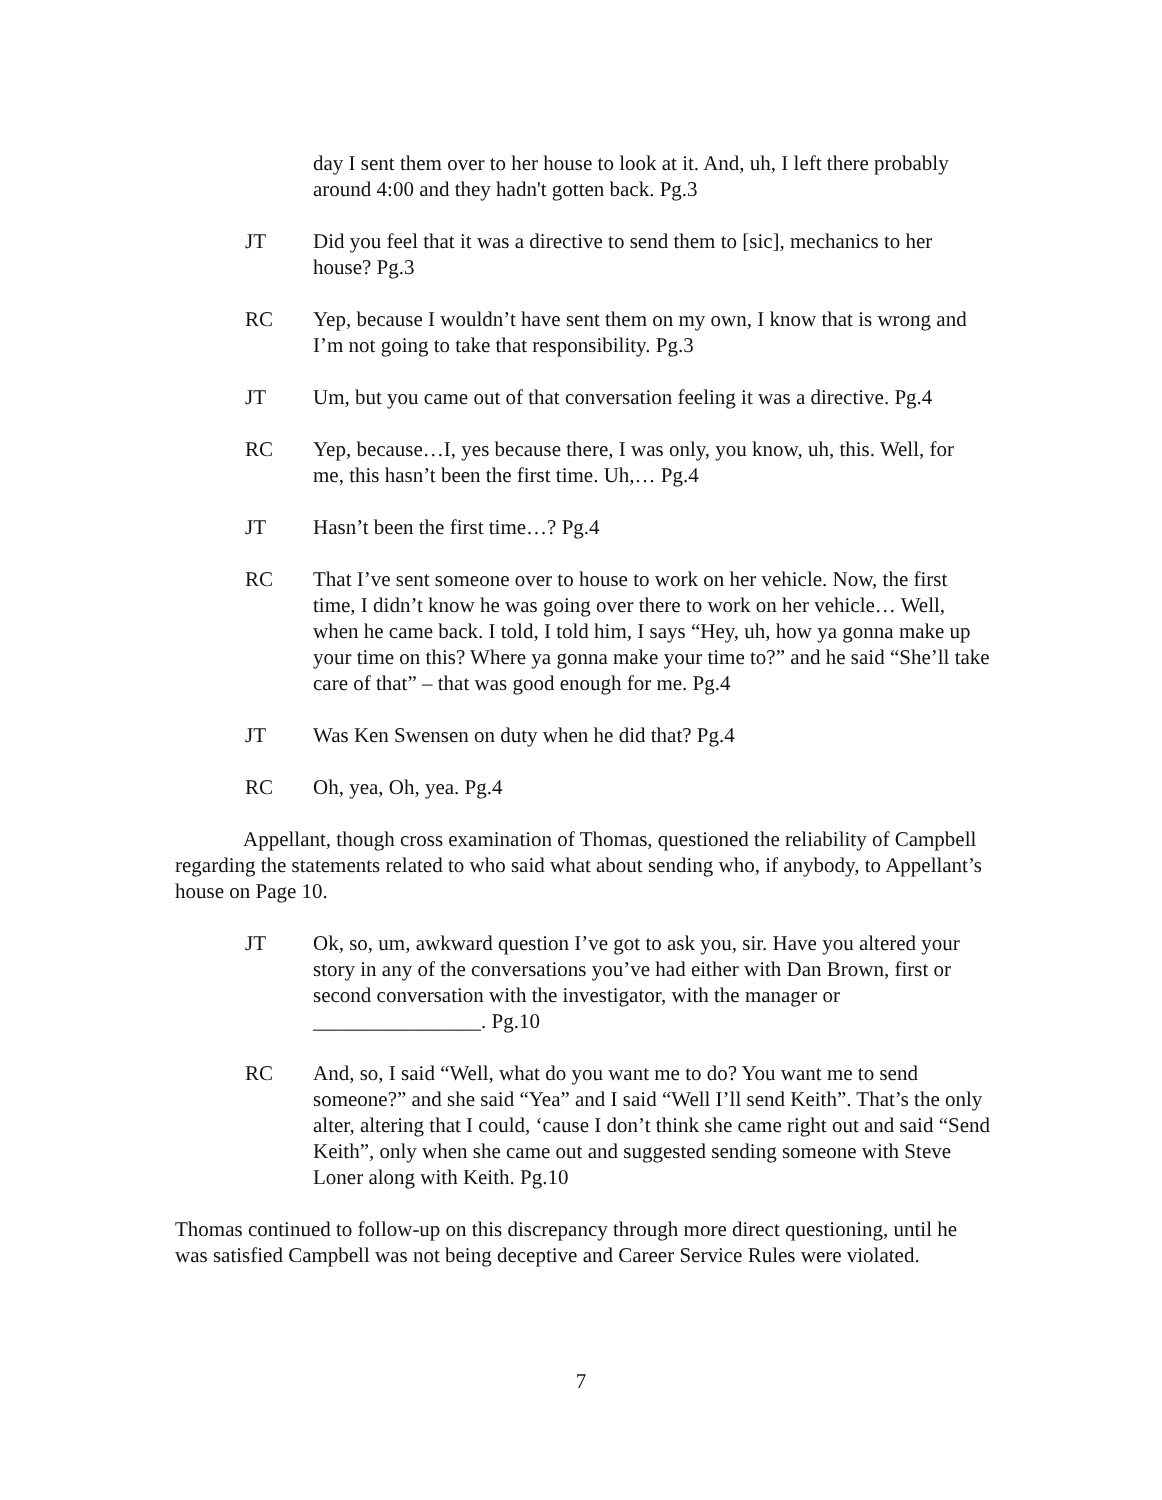day I sent them over to her house to look at it. And, uh, I left there probably around 4:00 and they hadn't gotten back. Pg.3
JT Did you feel that it was a directive to send them to [sic], mechanics to her house? Pg.3
RC Yep, because I wouldn’t have sent them on my own, I know that is wrong and I’m not going to take that responsibility. Pg.3
JT Um, but you came out of that conversation feeling it was a directive. Pg.4
RC Yep, because…I, yes because there, I was only, you know, uh, this. Well, for me, this hasn’t been the first time. Uh,… Pg.4
JT Hasn’t been the first time…? Pg.4
RC That I’ve sent someone over to house to work on her vehicle. Now, the first time, I didn’t know he was going over there to work on her vehicle… Well, when he came back. I told, I told him, I says “Hey, uh, how ya gonna make up your time on this? Where ya gonna make your time to?” and he said “She’ll take care of that” – that was good enough for me. Pg.4
JT Was Ken Swensen on duty when he did that? Pg.4
RC Oh, yea, Oh, yea. Pg.4
Appellant, though cross examination of Thomas, questioned the reliability of Campbell regarding the statements related to who said what about sending who, if anybody, to Appellant’s house on Page 10.
JT Ok, so, um, awkward question I’ve got to ask you, sir. Have you altered your story in any of the conversations you’ve had either with Dan Brown, first or second conversation with the investigator, with the manager or ________________. Pg.10
RC And, so, I said “Well, what do you want me to do? You want me to send someone?” and she said “Yea” and I said “Well I’ll send Keith”. That’s the only alter, altering that I could, ‘cause I don’t think she came right out and said “Send Keith”, only when she came out and suggested sending someone with Steve Loner along with Keith. Pg.10
Thomas continued to follow-up on this discrepancy through more direct questioning, until he was satisfied Campbell was not being deceptive and Career Service Rules were violated.
7